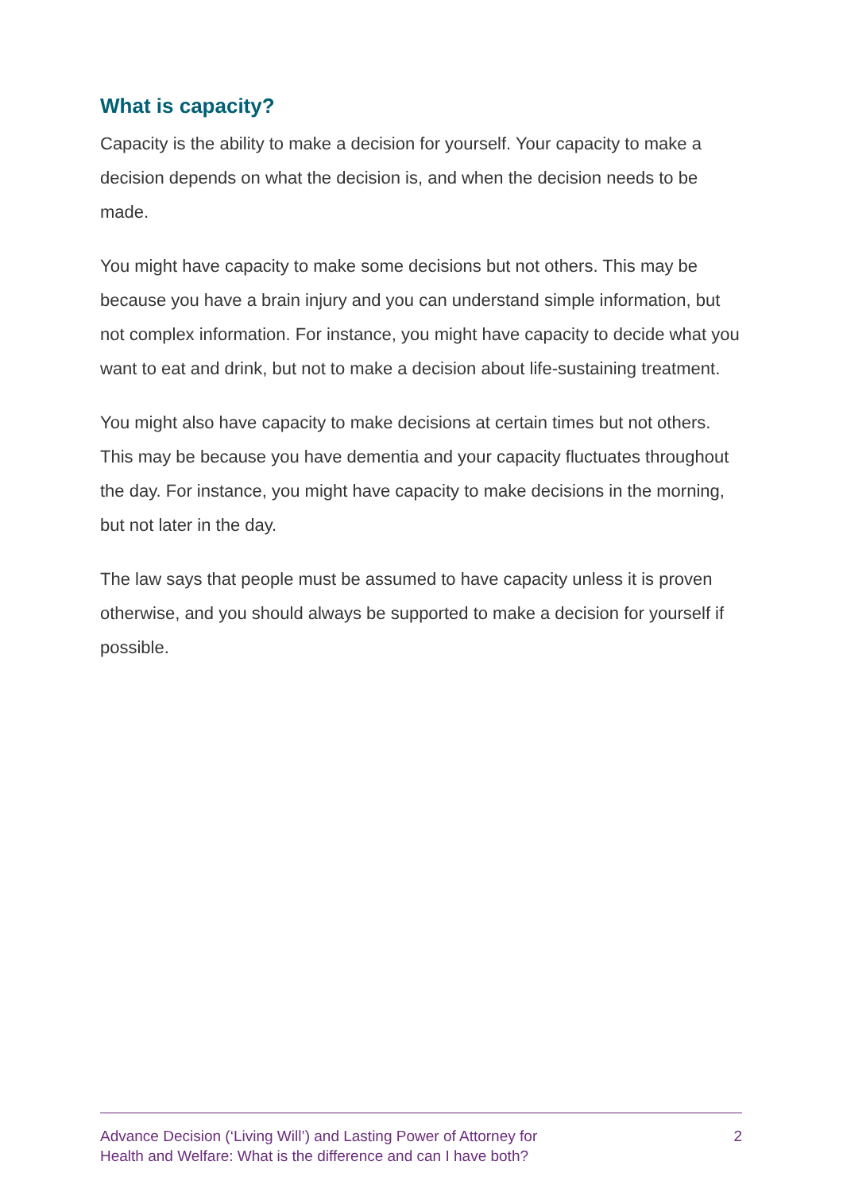What is capacity?
Capacity is the ability to make a decision for yourself. Your capacity to make a decision depends on what the decision is, and when the decision needs to be made.
You might have capacity to make some decisions but not others. This may be because you have a brain injury and you can understand simple information, but not complex information. For instance, you might have capacity to decide what you want to eat and drink, but not to make a decision about life-sustaining treatment.
You might also have capacity to make decisions at certain times but not others. This may be because you have dementia and your capacity fluctuates throughout the day. For instance, you might have capacity to make decisions in the morning, but not later in the day.
The law says that people must be assumed to have capacity unless it is proven otherwise, and you should always be supported to make a decision for yourself if possible.
Advance Decision (‘Living Will’) and Lasting Power of Attorney for
Health and Welfare: What is the difference and can I have both?
2